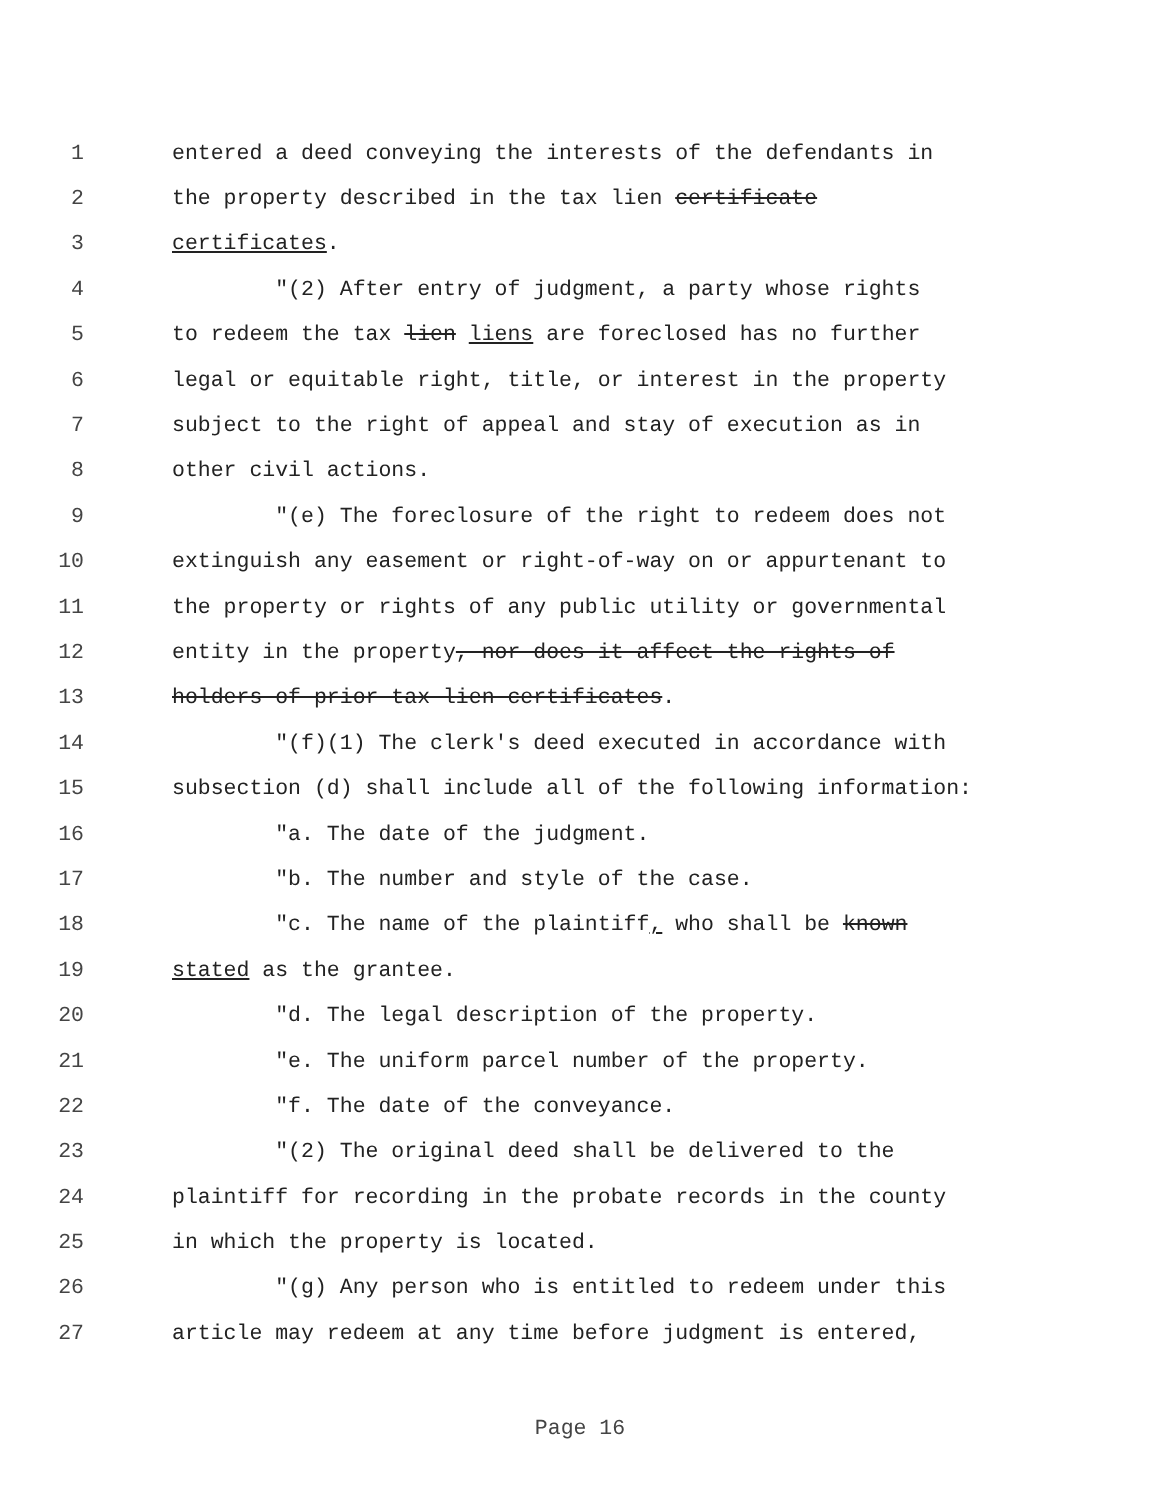1 entered a deed conveying the interests of the defendants in
2 the property described in the tax lien certificate
3 certificates.
4 "(2) After entry of judgment, a party whose rights
5 to redeem the tax lien liens are foreclosed has no further
6 legal or equitable right, title, or interest in the property
7 subject to the right of appeal and stay of execution as in
8 other civil actions.
9 "(e) The foreclosure of the right to redeem does not
10 extinguish any easement or right-of-way on or appurtenant to
11 the property or rights of any public utility or governmental
12 entity in the property, nor does it affect the rights of
13 holders of prior tax lien certificates.
14 "(f)(1) The clerk's deed executed in accordance with
15 subsection (d) shall include all of the following information:
16 "a. The date of the judgment.
17 "b. The number and style of the case.
18 "c. The name of the plaintiff, who shall be known
19 stated as the grantee.
20 "d. The legal description of the property.
21 "e. The uniform parcel number of the property.
22 "f. The date of the conveyance.
23 "(2) The original deed shall be delivered to the
24 plaintiff for recording in the probate records in the county
25 in which the property is located.
26 "(g) Any person who is entitled to redeem under this
27 article may redeem at any time before judgment is entered,
Page 16